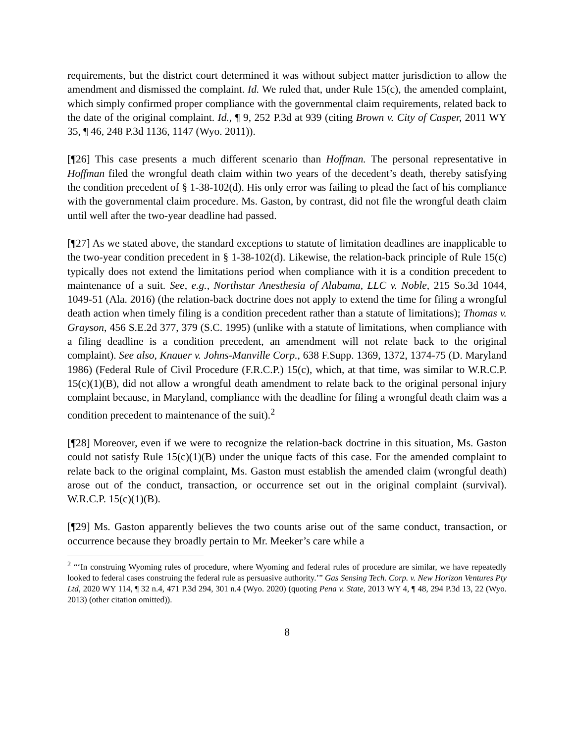requirements, but the district court determined it was without subject matter jurisdiction to allow the amendment and dismissed the complaint. Id. We ruled that, under Rule 15(c), the amended complaint, which simply confirmed proper compliance with the governmental claim requirements, related back to the date of the original complaint. Id., ¶ 9, 252 P.3d at 939 (citing Brown v. City of Casper, 2011 WY 35, ¶ 46, 248 P.3d 1136, 1147 (Wyo. 2011)).
[¶26] This case presents a much different scenario than Hoffman. The personal representative in Hoffman filed the wrongful death claim within two years of the decedent’s death, thereby satisfying the condition precedent of § 1-38-102(d). His only error was failing to plead the fact of his compliance with the governmental claim procedure. Ms. Gaston, by contrast, did not file the wrongful death claim until well after the two-year deadline had passed.
[¶27] As we stated above, the standard exceptions to statute of limitation deadlines are inapplicable to the two-year condition precedent in § 1-38-102(d). Likewise, the relation-back principle of Rule 15(c) typically does not extend the limitations period when compliance with it is a condition precedent to maintenance of a suit. See, e.g., Northstar Anesthesia of Alabama, LLC v. Noble, 215 So.3d 1044, 1049-51 (Ala. 2016) (the relation-back doctrine does not apply to extend the time for filing a wrongful death action when timely filing is a condition precedent rather than a statute of limitations); Thomas v. Grayson, 456 S.E.2d 377, 379 (S.C. 1995) (unlike with a statute of limitations, when compliance with a filing deadline is a condition precedent, an amendment will not relate back to the original complaint). See also, Knauer v. Johns-Manville Corp., 638 F.Supp. 1369, 1372, 1374-75 (D. Maryland 1986) (Federal Rule of Civil Procedure (F.R.C.P.) 15(c), which, at that time, was similar to W.R.C.P. 15(c)(1)(B), did not allow a wrongful death amendment to relate back to the original personal injury complaint because, in Maryland, compliance with the deadline for filing a wrongful death claim was a condition precedent to maintenance of the suit).<sup>2</sup>
[¶28] Moreover, even if we were to recognize the relation-back doctrine in this situation, Ms. Gaston could not satisfy Rule 15(c)(1)(B) under the unique facts of this case. For the amended complaint to relate back to the original complaint, Ms. Gaston must establish the amended claim (wrongful death) arose out of the conduct, transaction, or occurrence set out in the original complaint (survival). W.R.C.P. 15(c)(1)(B).
[¶29] Ms. Gaston apparently believes the two counts arise out of the same conduct, transaction, or occurrence because they broadly pertain to Mr. Meeker’s care while a
<sup>2</sup> “‘In construing Wyoming rules of procedure, where Wyoming and federal rules of procedure are similar, we have repeatedly looked to federal cases construing the federal rule as persuasive authority.’” Gas Sensing Tech. Corp. v. New Horizon Ventures Pty Ltd, 2020 WY 114, ¶ 32 n.4, 471 P.3d 294, 301 n.4 (Wyo. 2020) (quoting Pena v. State, 2013 WY 4, ¶ 48, 294 P.3d 13, 22 (Wyo. 2013) (other citation omitted)).
8